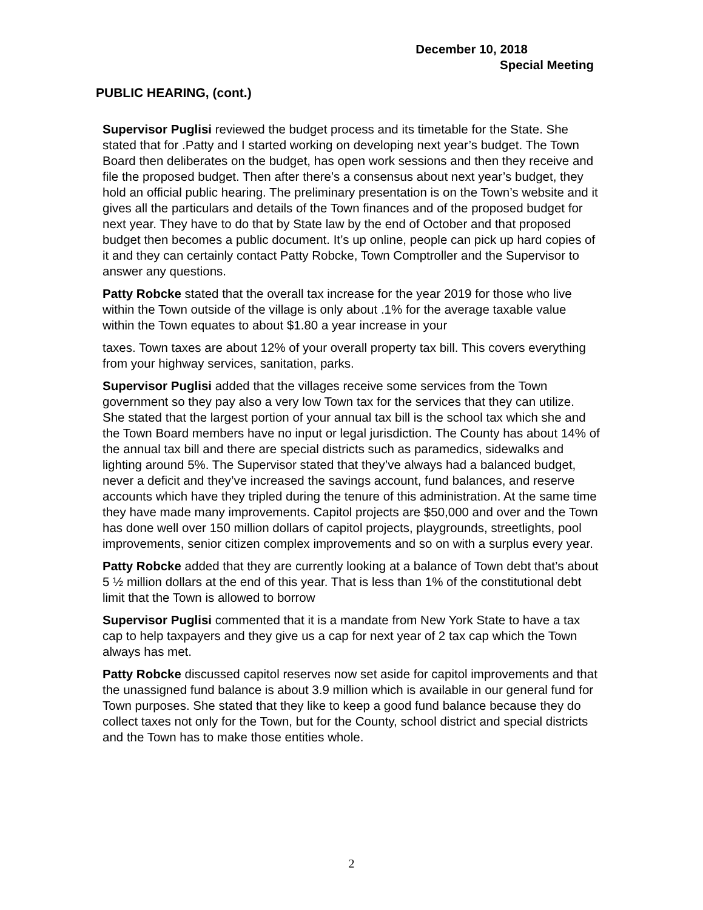December 10, 2018
Special Meeting
PUBLIC HEARING, (cont.)
Supervisor Puglisi reviewed the budget process and its timetable for the State. She stated that for .Patty and I started working on developing next year’s budget. The Town Board then deliberates on the budget, has open work sessions and then they receive and file the proposed budget. Then after there’s a consensus about next year’s budget, they hold an official public hearing. The preliminary presentation is on the Town’s website and it gives all the particulars and details of the Town finances and of the proposed budget for next year. They have to do that by State law by the end of October and that proposed budget then becomes a public document. It’s up online, people can pick up hard copies of it and they can certainly contact Patty Robcke, Town Comptroller and the Supervisor to answer any questions.
Patty Robcke stated that the overall tax increase for the year 2019 for those who live within the Town outside of the village is only about .1% for the average taxable value within the Town equates to about $1.80 a year increase in your
taxes. Town taxes are about 12% of your overall property tax bill. This covers everything from your highway services, sanitation, parks.
Supervisor Puglisi added that the villages receive some services from the Town government so they pay also a very low Town tax for the services that they can utilize. She stated that the largest portion of your annual tax bill is the school tax which she and the Town Board members have no input or legal jurisdiction. The County has about 14% of the annual tax bill and there are special districts such as paramedics, sidewalks and lighting around 5%. The Supervisor stated that they’ve always had a balanced budget, never a deficit and they’ve increased the savings account, fund balances, and reserve accounts which have they tripled during the tenure of this administration. At the same time they have made many improvements. Capitol projects are $50,000 and over and the Town has done well over 150 million dollars of capitol projects, playgrounds, streetlights, pool improvements, senior citizen complex improvements and so on with a surplus every year.
Patty Robcke added that they are currently looking at a balance of Town debt that’s about 5 ½ million dollars at the end of this year. That is less than 1% of the constitutional debt limit that the Town is allowed to borrow
Supervisor Puglisi commented that it is a mandate from New York State to have a tax cap to help taxpayers and they give us a cap for next year of 2 tax cap which the Town always has met.
Patty Robcke discussed capitol reserves now set aside for capitol improvements and that the unassigned fund balance is about 3.9 million which is available in our general fund for Town purposes. She stated that they like to keep a good fund balance because they do collect taxes not only for the Town, but for the County, school district and special districts and the Town has to make those entities whole.
2